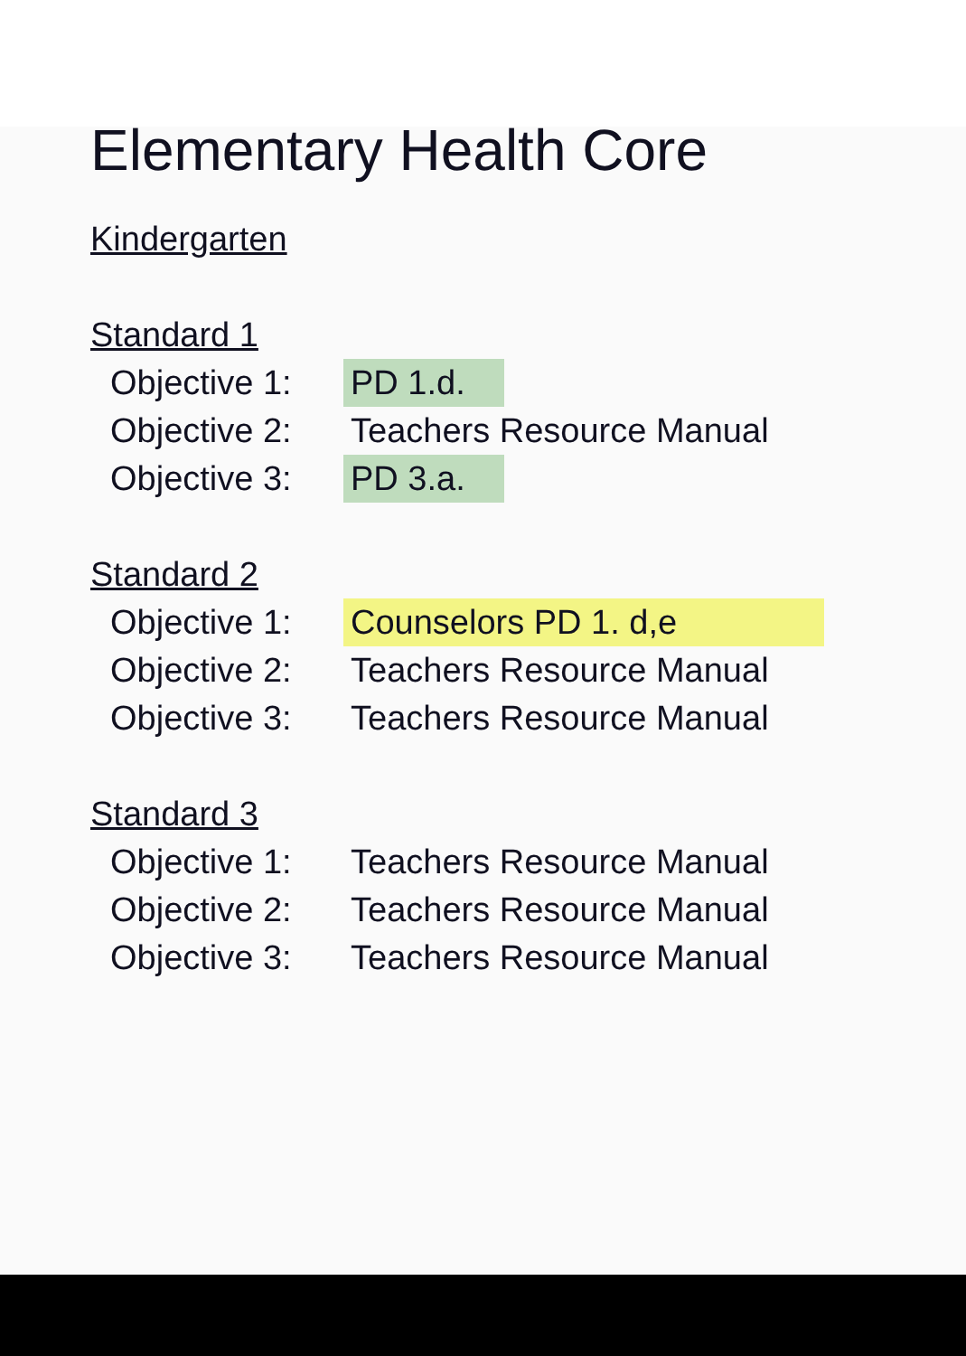Elementary Health Core
Kindergarten
Standard 1
Objective 1: PD 1.d.
Objective 2: Teachers Resource Manual
Objective 3: PD 3.a.
Standard 2
Objective 1: Counselors PD 1. d,e
Objective 2: Teachers Resource Manual
Objective 3: Teachers Resource Manual
Standard 3
Objective 1: Teachers Resource Manual
Objective 2: Teachers Resource Manual
Objective 3: Teachers Resource Manual